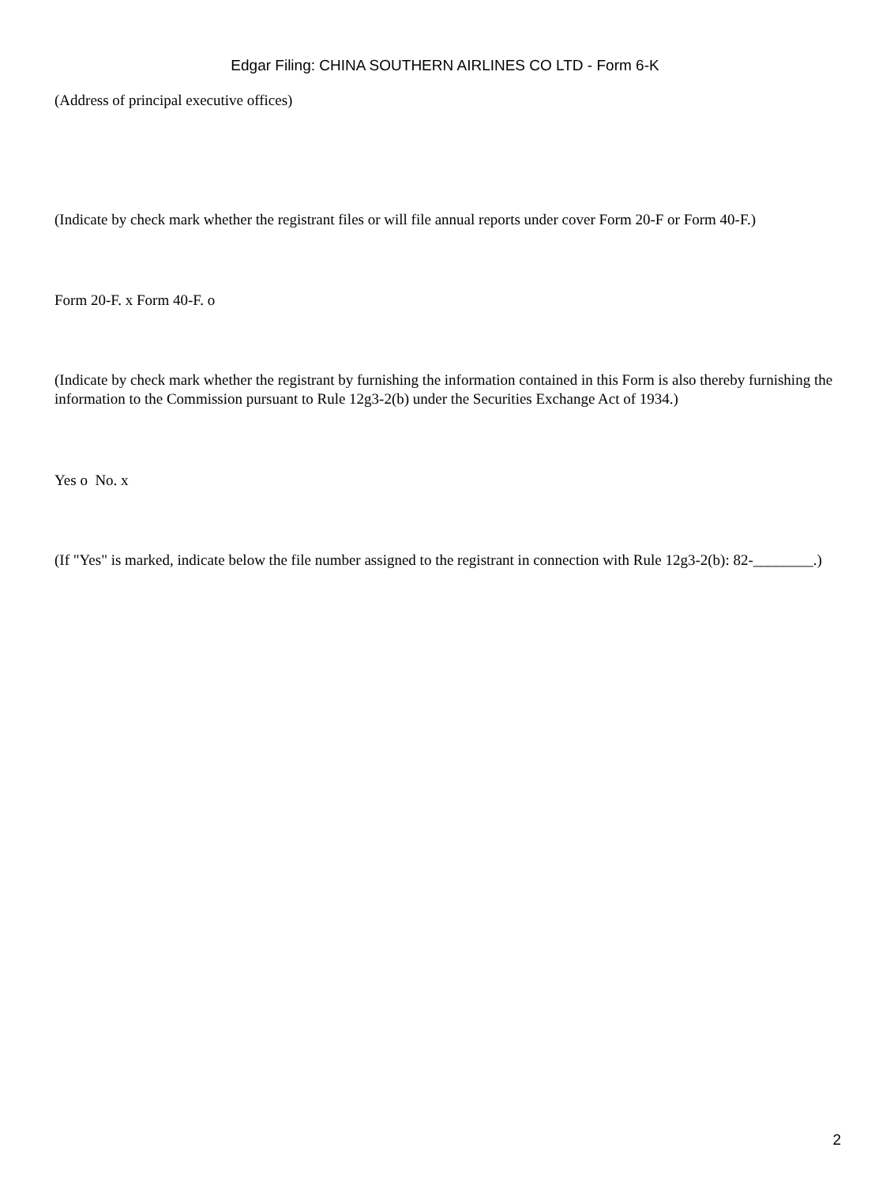Edgar Filing: CHINA SOUTHERN AIRLINES CO LTD - Form 6-K
(Address of principal executive offices)
(Indicate by check mark whether the registrant files or will file annual reports under cover Form 20-F or Form 40-F.)
Form 20-F. x Form 40-F. o
(Indicate by check mark whether the registrant by furnishing the information contained in this Form is also thereby furnishing the information to the Commission pursuant to Rule 12g3-2(b) under the Securities Exchange Act of 1934.)
Yes o No. x
(If "Yes" is marked, indicate below the file number assigned to the registrant in connection with Rule 12g3-2(b): 82-________.)
2